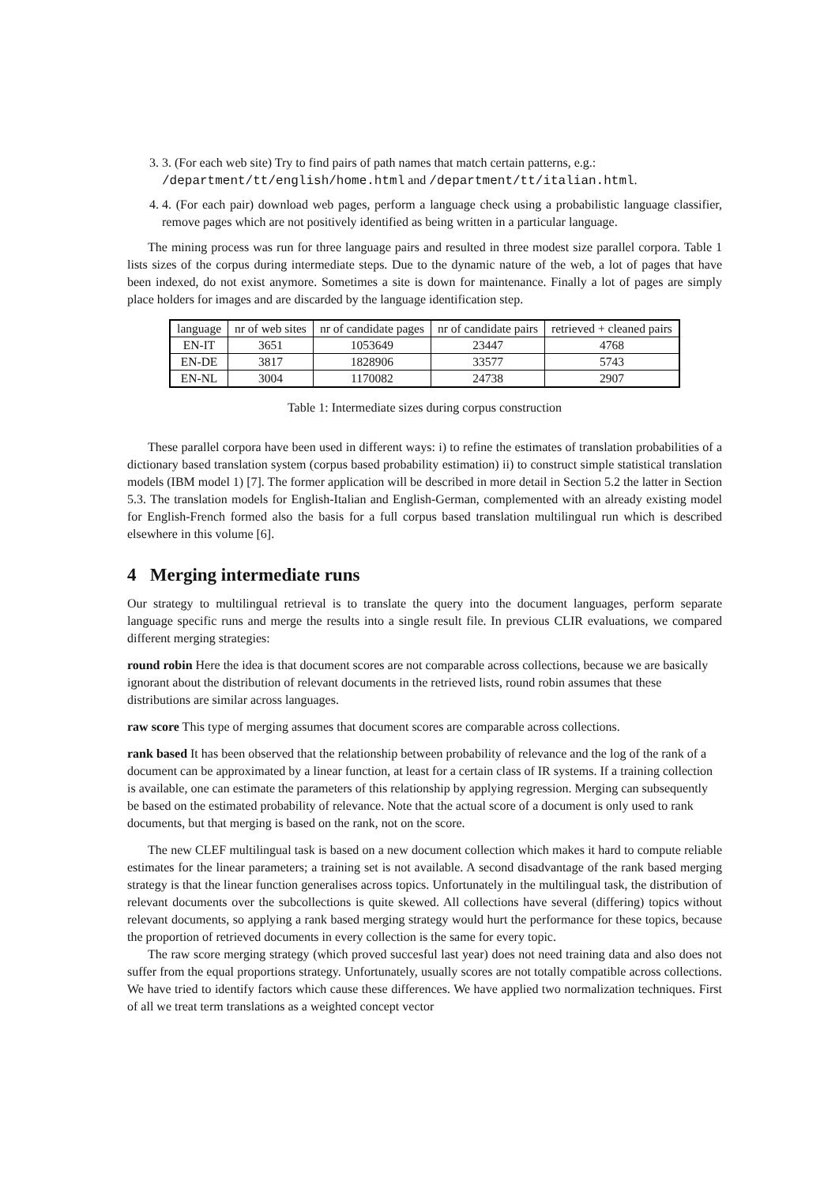3. 3. (For each web site) Try to find pairs of path names that match certain patterns, e.g.:
/department/tt/english/home.html and /department/tt/italian.html.
4. 4. (For each pair) download web pages, perform a language check using a probabilistic language classifier, remove pages which are not positively identified as being written in a particular language.
The mining process was run for three language pairs and resulted in three modest size parallel corpora. Table 1 lists sizes of the corpus during intermediate steps. Due to the dynamic nature of the web, a lot of pages that have been indexed, do not exist anymore. Sometimes a site is down for maintenance. Finally a lot of pages are simply place holders for images and are discarded by the language identification step.
| language | nr of web sites | nr of candidate pages | nr of candidate pairs | retrieved + cleaned pairs |
| --- | --- | --- | --- | --- |
| EN-IT | 3651 | 1053649 | 23447 | 4768 |
| EN-DE | 3817 | 1828906 | 33577 | 5743 |
| EN-NL | 3004 | 1170082 | 24738 | 2907 |
Table 1: Intermediate sizes during corpus construction
These parallel corpora have been used in different ways: i) to refine the estimates of translation probabilities of a dictionary based translation system (corpus based probability estimation) ii) to construct simple statistical translation models (IBM model 1) [7]. The former application will be described in more detail in Section 5.2 the latter in Section 5.3. The translation models for English-Italian and English-German, complemented with an already existing model for English-French formed also the basis for a full corpus based translation multilingual run which is described elsewhere in this volume [6].
4 Merging intermediate runs
Our strategy to multilingual retrieval is to translate the query into the document languages, perform separate language specific runs and merge the results into a single result file. In previous CLIR evaluations, we compared different merging strategies:
round robin
Here the idea is that document scores are not comparable across collections, because we are basically ignorant about the distribution of relevant documents in the retrieved lists, round robin assumes that these distributions are similar across languages.
raw score
This type of merging assumes that document scores are comparable across collections.
rank based
It has been observed that the relationship between probability of relevance and the log of the rank of a document can be approximated by a linear function, at least for a certain class of IR systems. If a training collection is available, one can estimate the parameters of this relationship by applying regression. Merging can subsequently be based on the estimated probability of relevance. Note that the actual score of a document is only used to rank documents, but that merging is based on the rank, not on the score.
The new CLEF multilingual task is based on a new document collection which makes it hard to compute reliable estimates for the linear parameters; a training set is not available. A second disadvantage of the rank based merging strategy is that the linear function generalises across topics. Unfortunately in the multilingual task, the distribution of relevant documents over the subcollections is quite skewed. All collections have several (differing) topics without relevant documents, so applying a rank based merging strategy would hurt the performance for these topics, because the proportion of retrieved documents in every collection is the same for every topic.
The raw score merging strategy (which proved succesful last year) does not need training data and also does not suffer from the equal proportions strategy. Unfortunately, usually scores are not totally compatible across collections. We have tried to identify factors which cause these differences. We have applied two normalization techniques. First of all we treat term translations as a weighted concept vector